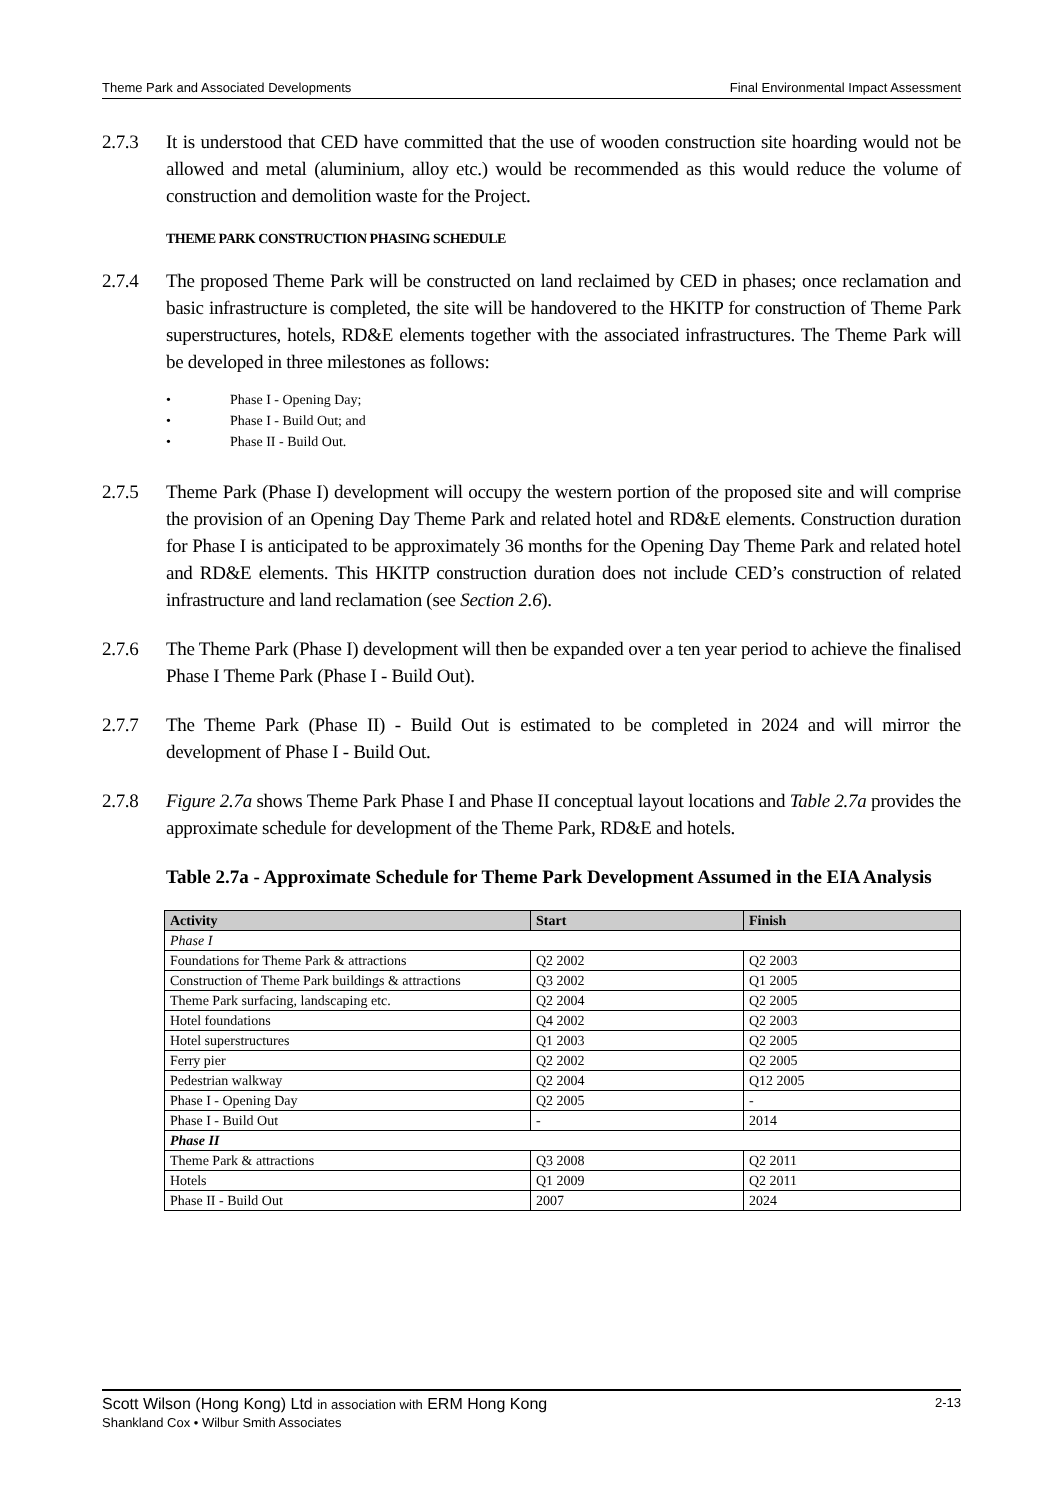Theme Park and Associated Developments Final Environmental Impact Assessment
2.7.3 It is understood that CED have committed that the use of wooden construction site hoarding would not be allowed and metal (aluminium, alloy etc.) would be recommended as this would reduce the volume of construction and demolition waste for the Project.
THEME PARK CONSTRUCTION PHASING SCHEDULE
2.7.4 The proposed Theme Park will be constructed on land reclaimed by CED in phases; once reclamation and basic infrastructure is completed, the site will be handovered to the HKITP for construction of Theme Park superstructures, hotels, RD&E elements together with the associated infrastructures. The Theme Park will be developed in three milestones as follows:
• Phase I - Opening Day;
• Phase I - Build Out; and
• Phase II - Build Out.
2.7.5 Theme Park (Phase I) development will occupy the western portion of the proposed site and will comprise the provision of an Opening Day Theme Park and related hotel and RD&E elements. Construction duration for Phase I is anticipated to be approximately 36 months for the Opening Day Theme Park and related hotel and RD&E elements. This HKITP construction duration does not include CED’s construction of related infrastructure and land reclamation (see Section 2.6).
2.7.6 The Theme Park (Phase I) development will then be expanded over a ten year period to achieve the finalised Phase I Theme Park (Phase I - Build Out).
2.7.7 The Theme Park (Phase II) - Build Out is estimated to be completed in 2024 and will mirror the development of Phase I - Build Out.
2.7.8 Figure 2.7a shows Theme Park Phase I and Phase II conceptual layout locations and Table 2.7a provides the approximate schedule for development of the Theme Park, RD&E and hotels.
Table 2.7a - Approximate Schedule for Theme Park Development Assumed in the EIA Analysis
| Activity | Start | Finish |
| --- | --- | --- |
| Phase I | | |
| Foundations for Theme Park & attractions | Q2 2002 | Q2 2003 |
| Construction of Theme Park buildings & attractions | Q3 2002 | Q1 2005 |
| Theme Park surfacing, landscaping etc. | Q2 2004 | Q2 2005 |
| Hotel foundations | Q4 2002 | Q2 2003 |
| Hotel superstructures | Q1 2003 | Q2 2005 |
| Ferry pier | Q2 2002 | Q2 2005 |
| Pedestrian walkway | Q2 2004 | Q12 2005 |
| Phase I - Opening Day | Q2 2005 | - |
| Phase I - Build Out | - | 2014 |
| Phase II | | |
| Theme Park & attractions | Q3 2008 | Q2 2011 |
| Hotels | Q1 2009 | Q2 2011 |
| Phase II - Build Out | 2007 | 2024 |
2-13 Scott Wilson (Hong Kong) Ltd in association with ERM Hong Kong
Shankland Cox • Wilbur Smith Associates